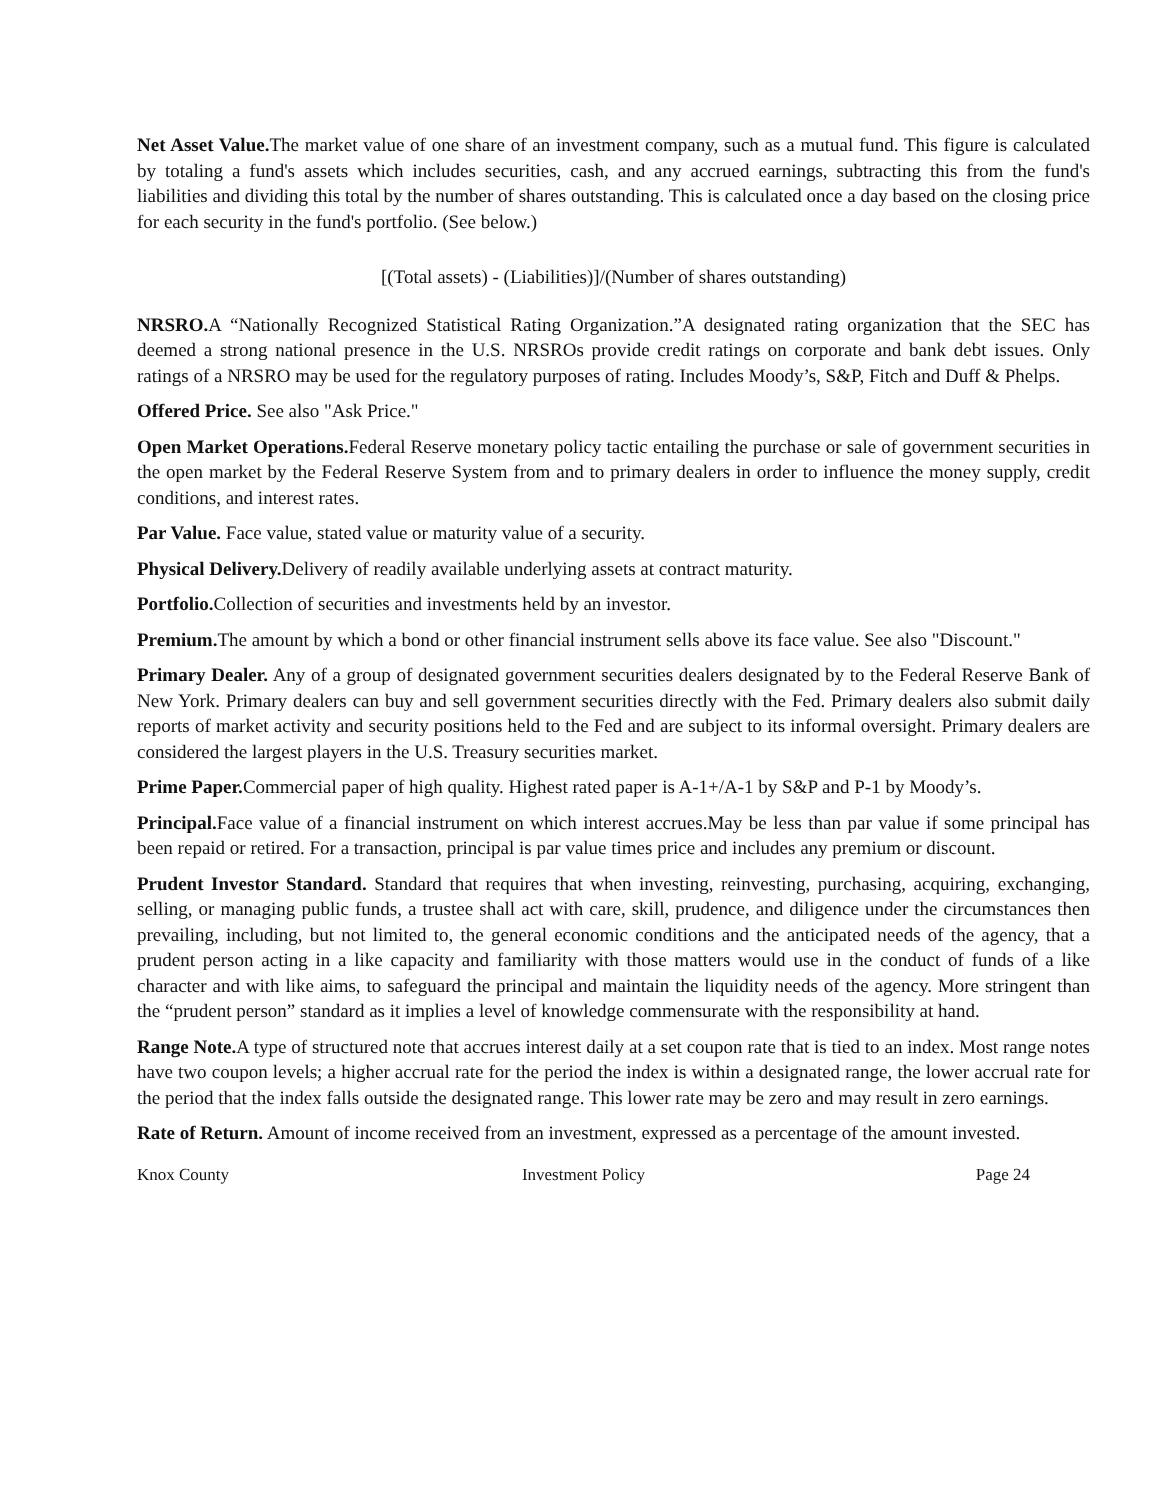Net Asset Value. The market value of one share of an investment company, such as a mutual fund. This figure is calculated by totaling a fund's assets which includes securities, cash, and any accrued earnings, subtracting this from the fund's liabilities and dividing this total by the number of shares outstanding. This is calculated once a day based on the closing price for each security in the fund's portfolio. (See below.)
[(Total assets) - (Liabilities)]/(Number of shares outstanding)
NRSRO. A “Nationally Recognized Statistical Rating Organization.”A designated rating organization that the SEC has deemed a strong national presence in the U.S. NRSROs provide credit ratings on corporate and bank debt issues. Only ratings of a NRSRO may be used for the regulatory purposes of rating. Includes Moody’s, S&P, Fitch and Duff & Phelps.
Offered Price. See also "Ask Price."
Open Market Operations. Federal Reserve monetary policy tactic entailing the purchase or sale of government securities in the open market by the Federal Reserve System from and to primary dealers in order to influence the money supply, credit conditions, and interest rates.
Par Value. Face value, stated value or maturity value of a security.
Physical Delivery. Delivery of readily available underlying assets at contract maturity.
Portfolio. Collection of securities and investments held by an investor.
Premium. The amount by which a bond or other financial instrument sells above its face value. See also "Discount."
Primary Dealer. Any of a group of designated government securities dealers designated by to the Federal Reserve Bank of New York. Primary dealers can buy and sell government securities directly with the Fed. Primary dealers also submit daily reports of market activity and security positions held to the Fed and are subject to its informal oversight. Primary dealers are considered the largest players in the U.S. Treasury securities market.
Prime Paper. Commercial paper of high quality. Highest rated paper is A-1+/A-1 by S&P and P-1 by Moody’s.
Principal. Face value of a financial instrument on which interest accrues.May be less than par value if some principal has been repaid or retired. For a transaction, principal is par value times price and includes any premium or discount.
Prudent Investor Standard. Standard that requires that when investing, reinvesting, purchasing, acquiring, exchanging, selling, or managing public funds, a trustee shall act with care, skill, prudence, and diligence under the circumstances then prevailing, including, but not limited to, the general economic conditions and the anticipated needs of the agency, that a prudent person acting in a like capacity and familiarity with those matters would use in the conduct of funds of a like character and with like aims, to safeguard the principal and maintain the liquidity needs of the agency. More stringent than the “prudent person” standard as it implies a level of knowledge commensurate with the responsibility at hand.
Range Note. A type of structured note that accrues interest daily at a set coupon rate that is tied to an index. Most range notes have two coupon levels; a higher accrual rate for the period the index is within a designated range, the lower accrual rate for the period that the index falls outside the designated range. This lower rate may be zero and may result in zero earnings.
Rate of Return. Amount of income received from an investment, expressed as a percentage of the amount invested.
Knox County Investment Policy Page 24